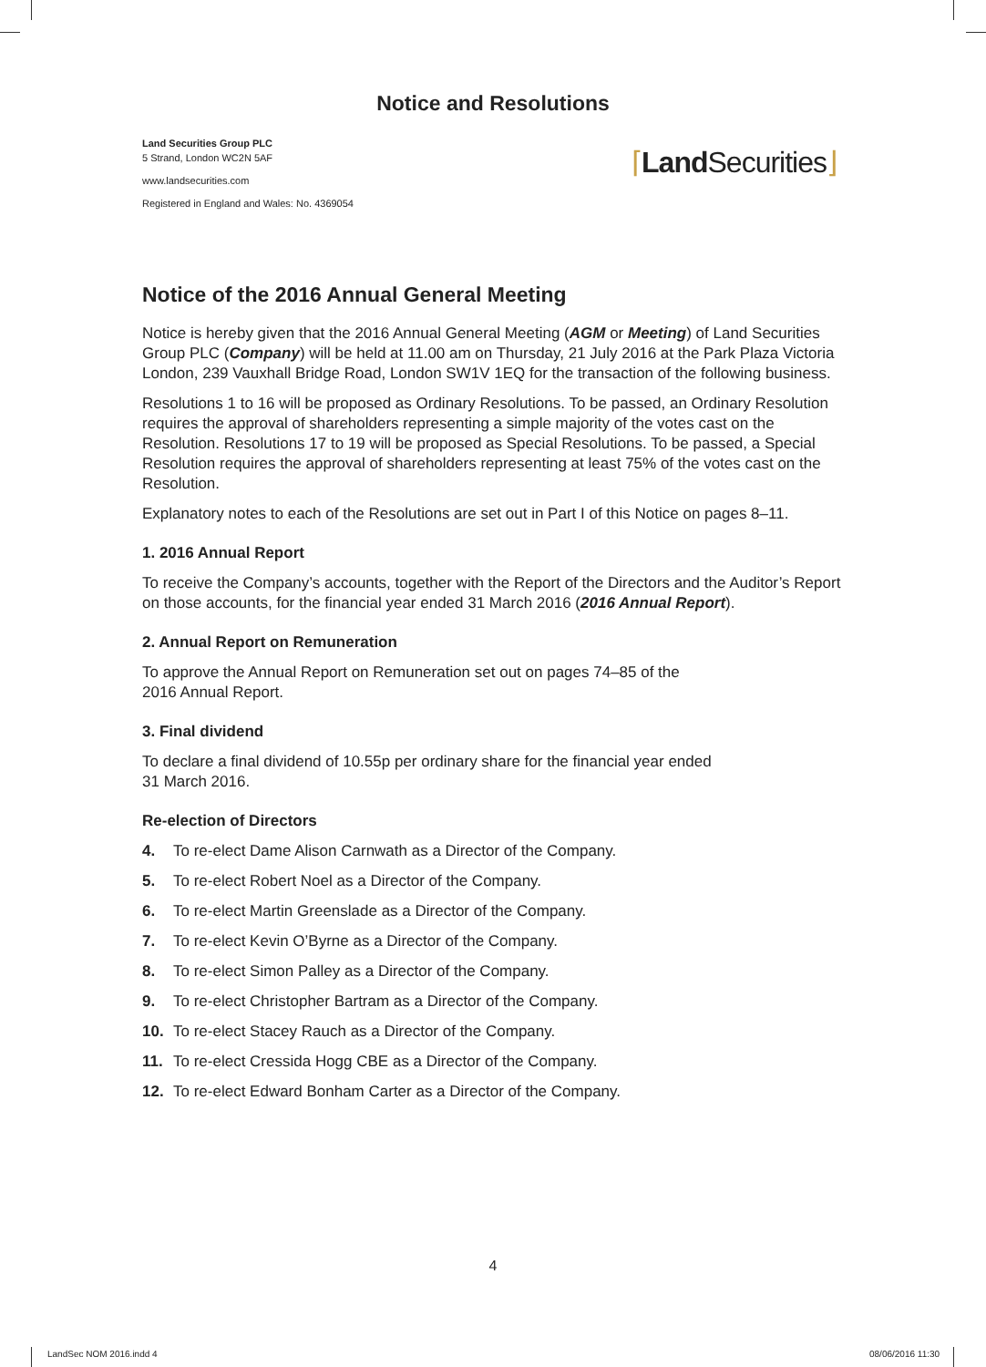Notice and Resolutions
Land Securities Group PLC
5 Strand, London WC2N 5AF
www.landsecurities.com
Registered in England and Wales: No. 4369054
⌈Land Securities⌋
Notice of the 2016 Annual General Meeting
Notice is hereby given that the 2016 Annual General Meeting (AGM or Meeting) of Land Securities Group PLC (Company) will be held at 11.00 am on Thursday, 21 July 2016 at the Park Plaza Victoria London, 239 Vauxhall Bridge Road, London SW1V 1EQ for the transaction of the following business.
Resolutions 1 to 16 will be proposed as Ordinary Resolutions. To be passed, an Ordinary Resolution requires the approval of shareholders representing a simple majority of the votes cast on the Resolution. Resolutions 17 to 19 will be proposed as Special Resolutions. To be passed, a Special Resolution requires the approval of shareholders representing at least 75% of the votes cast on the Resolution.
Explanatory notes to each of the Resolutions are set out in Part I of this Notice on pages 8–11.
1. 2016 Annual Report
To receive the Company’s accounts, together with the Report of the Directors and the Auditor’s Report on those accounts, for the financial year ended 31 March 2016 (2016 Annual Report).
2. Annual Report on Remuneration
To approve the Annual Report on Remuneration set out on pages 74–85 of the
2016 Annual Report.
3. Final dividend
To declare a final dividend of 10.55p per ordinary share for the financial year ended
31 March 2016.
Re-election of Directors
4. To re-elect Dame Alison Carnwath as a Director of the Company.
5. To re-elect Robert Noel as a Director of the Company.
6. To re-elect Martin Greenslade as a Director of the Company.
7. To re-elect Kevin O’Byrne as a Director of the Company.
8. To re-elect Simon Palley as a Director of the Company.
9. To re-elect Christopher Bartram as a Director of the Company.
10. To re-elect Stacey Rauch as a Director of the Company.
11. To re-elect Cressida Hogg CBE as a Director of the Company.
12. To re-elect Edward Bonham Carter as a Director of the Company.
4
LandSec NOM 2016.indd 4 08/06/2016 11:30